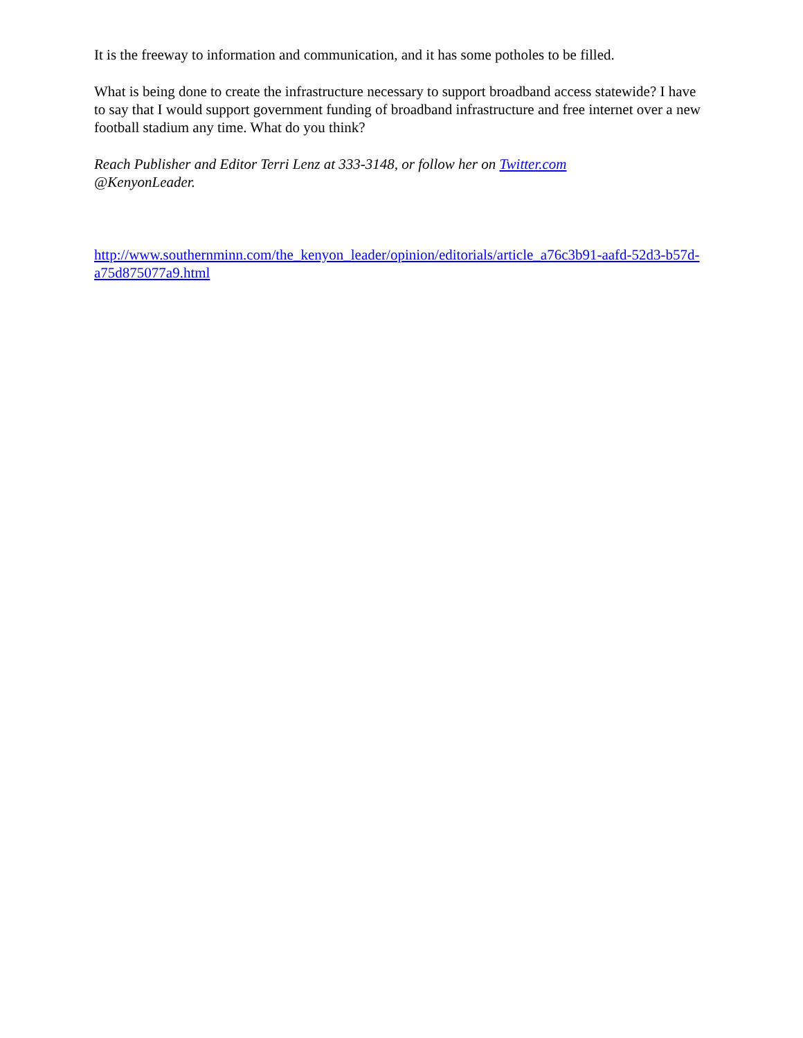It is the freeway to information and communication, and it has some potholes to be filled.
What is being done to create the infrastructure necessary to support broadband access statewide? I have to say that I would support government funding of broadband infrastructure and free internet over a new football stadium any time. What do you think?
Reach Publisher and Editor Terri Lenz at 333-3148, or follow her on Twitter.com
@KenyonLeader.
http://www.southernminn.com/the_kenyon_leader/opinion/editorials/article_a76c3b91-aafd-52d3-b57d-a75d875077a9.html